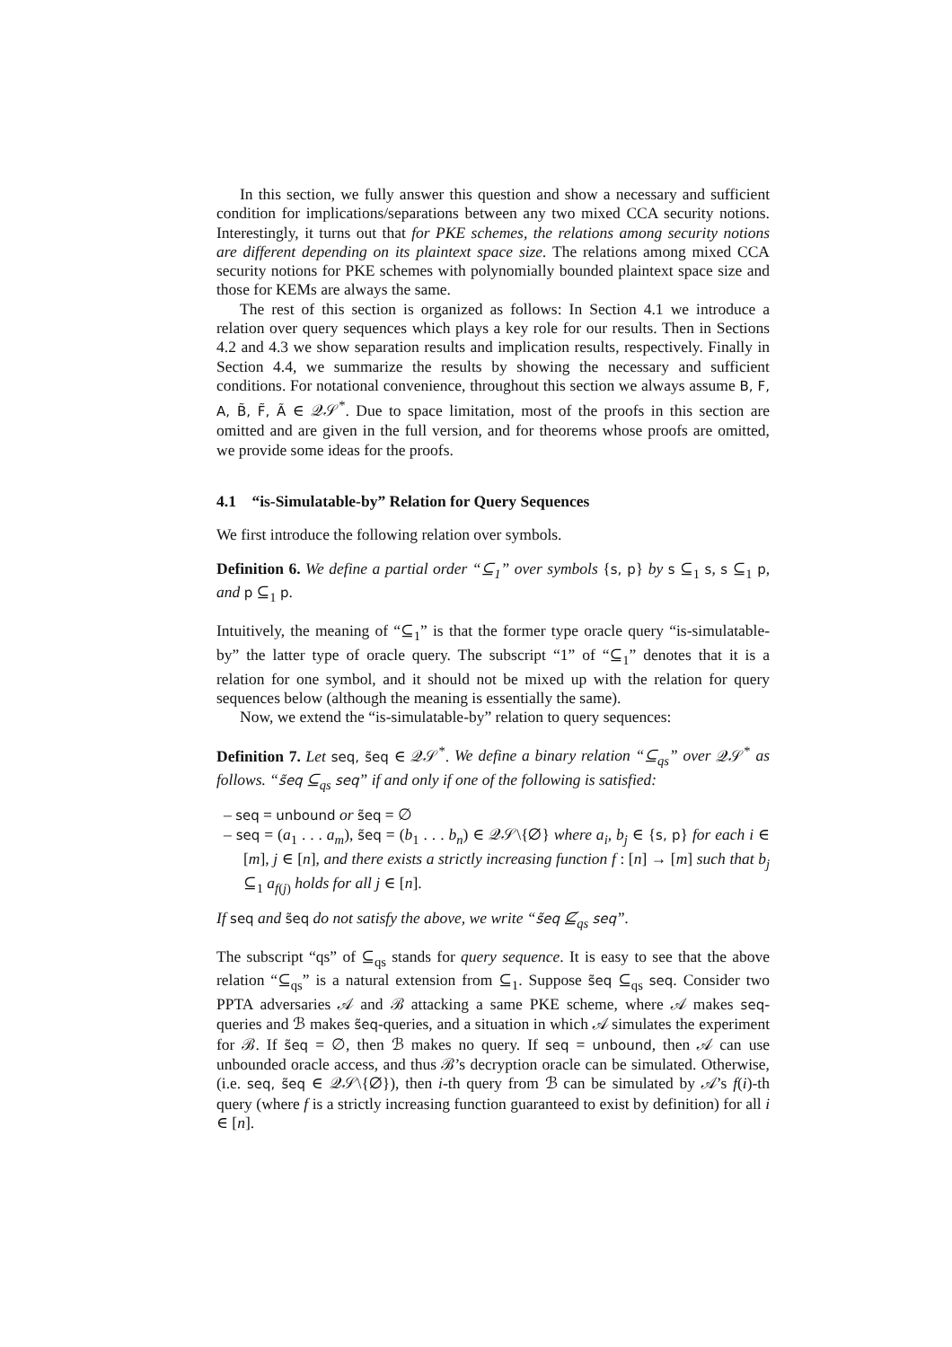In this section, we fully answer this question and show a necessary and sufficient condition for implications/separations between any two mixed CCA security notions. Interestingly, it turns out that for PKE schemes, the relations among security notions are different depending on its plaintext space size. The relations among mixed CCA security notions for PKE schemes with polynomially bounded plaintext space size and those for KEMs are always the same.
The rest of this section is organized as follows: In Section 4.1 we introduce a relation over query sequences which plays a key role for our results. Then in Sections 4.2 and 4.3 we show separation results and implication results, respectively. Finally in Section 4.4, we summarize the results by showing the necessary and sufficient conditions. For notational convenience, throughout this section we always assume B, F, A, B̃, F̃, Ã ∈ 𝒬𝒮<sup>*</sup>. Due to space limitation, most of the proofs in this section are omitted and are given in the full version, and for theorems whose proofs are omitted, we provide some ideas for the proofs.
4.1 “is-Simulatable-by” Relation for Query Sequences
We first introduce the following relation over symbols.
Definition 6. We define a partial order “⊆<sub>1</sub>” over symbols {s, p} by s ⊆<sub>1</sub> s, s ⊆<sub>1</sub> p, and p ⊆<sub>1</sub> p.
Intuitively, the meaning of “⊆<sub>1</sub>” is that the former type oracle query “is-simulatable-by” the latter type of oracle query. The subscript “1” of “⊆<sub>1</sub>” denotes that it is a relation for one symbol, and it should not be mixed up with the relation for query sequences below (although the meaning is essentially the same).
Now, we extend the “is-simulatable-by” relation to query sequences:
Definition 7. Let seq, s̃eq ∈ 𝒬𝒮<sup>*</sup>. We define a binary relation “⊆<sub>qs</sub>” over 𝒬𝒮<sup>*</sup> as follows. “s̃eq ⊆<sub>qs</sub> seq” if and only if one of the following is satisfied:
– seq = unbound or s̃eq = ∅
– seq = (a<sub>1</sub> . . . a<sub>m</sub>), s̃eq = (b<sub>1</sub> . . . b<sub>n</sub>) ∈ 𝒬𝒮\{∅} where a<sub>i</sub>, b<sub>j</sub> ∈ {s, p} for each i ∈ [m], j ∈ [n], and there exists a strictly increasing function f : [n] → [m] such that b<sub>j</sub> ⊆<sub>1</sub> a<sub>f(j)</sub> holds for all j ∈ [n].
If seq and s̃eq do not satisfy the above, we write “s̃eq ⊈<sub>qs</sub> seq”.
The subscript “qs” of ⊆<sub>qs</sub> stands for query sequence. It is easy to see that the above relation “⊆<sub>qs</sub>” is a natural extension from ⊆<sub>1</sub>. Suppose s̃eq ⊆<sub>qs</sub> seq. Consider two PPTA adversaries 𝒜 and ℬ attacking a same PKE scheme, where 𝒜 makes seq-queries and ℬ makes s̃eq-queries, and a situation in which 𝒜 simulates the experiment for ℬ. If s̃eq = ∅, then ℬ makes no query. If seq = unbound, then 𝒜 can use unbounded oracle access, and thus ℬ’s decryption oracle can be simulated. Otherwise, (i.e. seq, s̃eq ∈ 𝒬𝒮\{∅}), then i-th query from ℬ can be simulated by 𝒜’s f(i)-th query (where f is a strictly increasing function guaranteed to exist by definition) for all i ∈ [n].